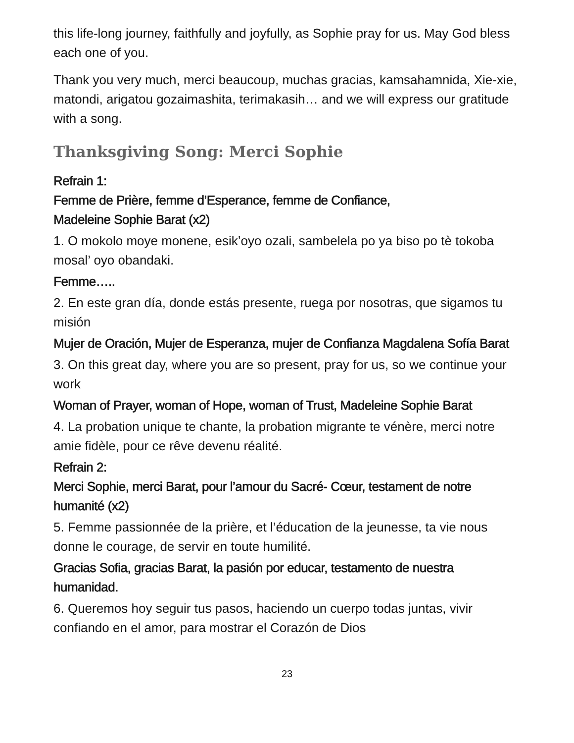this life-long journey, faithfully and joyfully, as Sophie pray for us. May God bless each one of you.
Thank you very much, merci beaucoup, muchas gracias, kamsahamnida, Xie-xie, matondi, arigatou gozaimashita, terimakasih… and we will express our gratitude with a song.
Thanksgiving Song: Merci Sophie
Refrain 1:
Femme de Prière, femme d’Esperance, femme de Confiance,
Madeleine Sophie Barat (x2)
1. O mokolo moye monene, esik’oyo ozali, sambelela po ya biso po tè tokoba mosal’ oyo obandaki.
Femme…..
2. En este gran día, donde estás presente, ruega por nosotras, que sigamos tu misión
Mujer de Oración, Mujer de Esperanza, mujer de Confianza Magdalena Sofía Barat
3. On this great day, where you are so present, pray for us, so we continue your work
Woman of Prayer, woman of Hope, woman of Trust, Madeleine Sophie Barat
4. La probation unique te chante, la probation migrante te vénère, merci notre amie fidèle, pour ce rêve devenu réalité.
Refrain 2:
Merci Sophie, merci Barat, pour l’amour du Sacré- Cœur, testament de notre humanité (x2)
5. Femme passionnée de la prière, et l’éducation de la jeunesse, ta vie nous donne le courage, de servir en toute humilité.
Gracias Sofia, gracias Barat, la pasión por educar, testamento de nuestra humanidad.
6. Queremos hoy seguir tus pasos, haciendo un cuerpo todas juntas, vivir confiando en el amor, para mostrar el Corazón de Dios
23